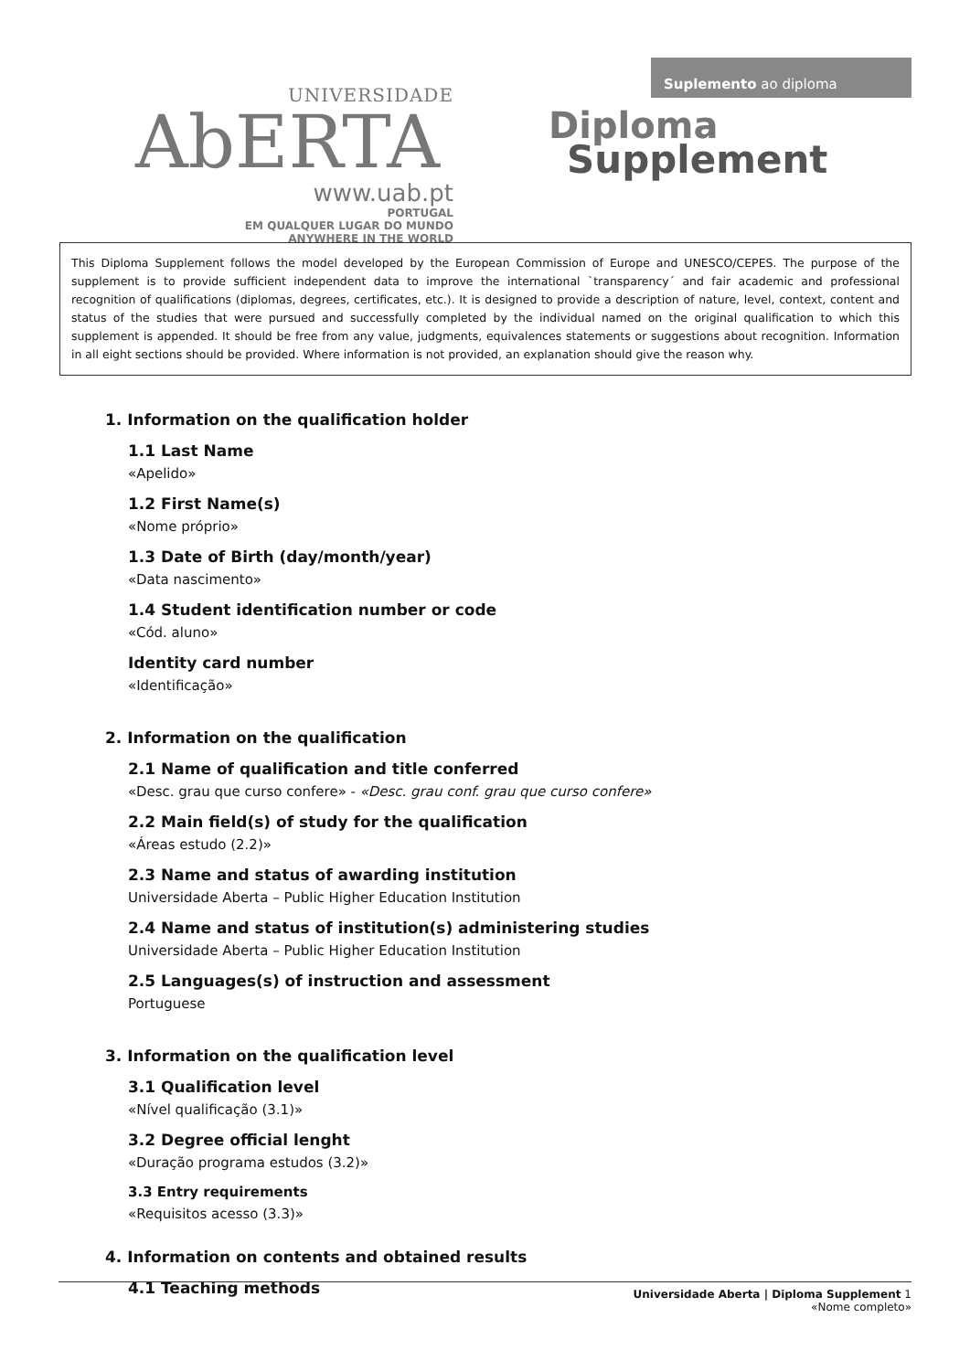UNIVERSIDADE
AbERTA
www.uab.pt
PORTUGAL
EM QUALQUER LUGAR DO MUNDO
ANYWHERE IN THE WORLD
Suplemento ao diploma
Diploma
Supplement
This Diploma Supplement follows the model developed by the European Commission of Europe and UNESCO/CEPES. The purpose of the supplement is to provide sufficient independent data to improve the international `transparency´ and fair academic and professional recognition of qualifications (diplomas, degrees, certificates, etc.). It is designed to provide a description of nature, level, context, content and status of the studies that were pursued and successfully completed by the individual named on the original qualification to which this supplement is appended. It should be free from any value, judgments, equivalences statements or suggestions about recognition. Information in all eight sections should be provided. Where information is not provided, an explanation should give the reason why.
1. Information on the qualification holder
1.1 Last Name
«Apelido»
1.2 First Name(s)
«Nome próprio»
1.3 Date of Birth (day/month/year)
«Data nascimento»
1.4 Student identification number or code
«Cód. aluno»
Identity card number
«Identificação»
2. Information on the qualification
2.1 Name of qualification and title conferred
«Desc. grau que curso confere» - «Desc. grau conf. grau que curso confere»
2.2 Main field(s) of study for the qualification
«Áreas estudo (2.2)»
2.3 Name and status of awarding institution
Universidade Aberta – Public Higher Education Institution
2.4 Name and status of institution(s) administering studies
Universidade Aberta – Public Higher Education Institution
2.5 Languages(s) of instruction and assessment
Portuguese
3. Information on the qualification level
3.1 Qualification level
«Nível qualificação (3.1)»
3.2 Degree official lenght
«Duração programa estudos (3.2)»
3.3 Entry requirements
«Requisitos acesso (3.3)»
4. Information on contents and obtained results
4.1 Teaching methods
Universidade Aberta | Diploma Supplement 1
«Nome completo»